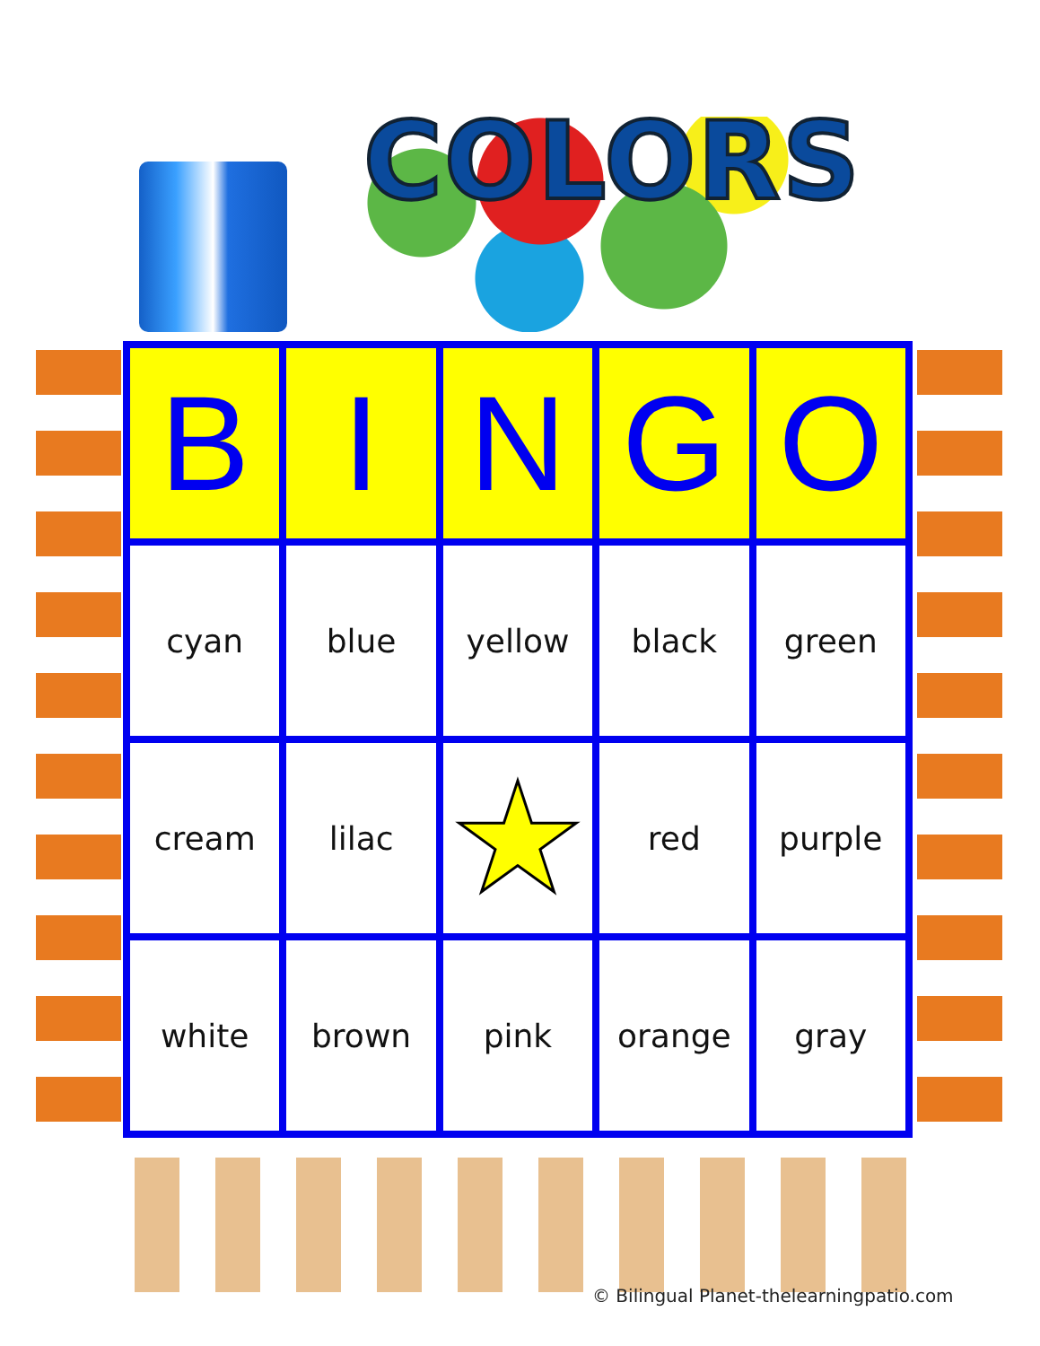COLORS
| B | I | N | G | O |
| --- | --- | --- | --- | --- |
| cyan | blue | yellow | black | green |
| cream | lilac | ★ | red | purple |
| white | brown | pink | orange | gray |
© Bilingual Planet-thelearningpatio.com